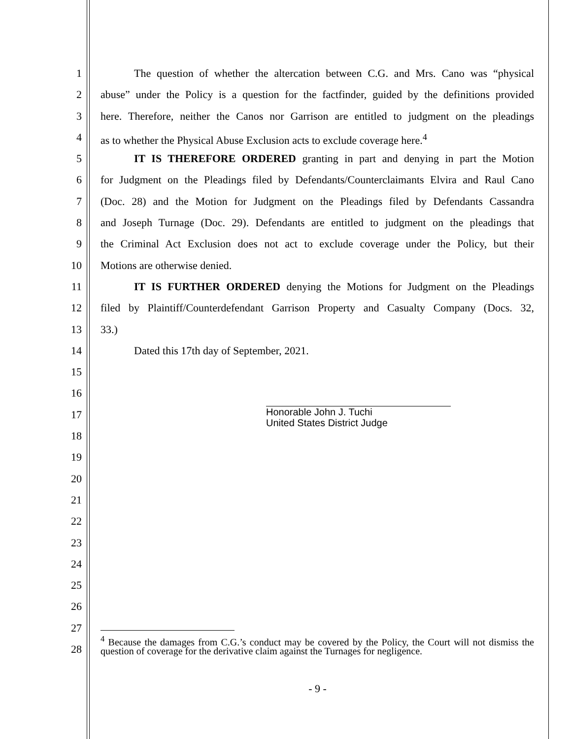1 The question of whether the altercation between C.G. and Mrs. Cano was “physical
2 abuse” under the Policy is a question for the factfinder, guided by the definitions provided
3 here. Therefore, neither the Canos nor Garrison are entitled to judgment on the pleadings
4 as to whether the Physical Abuse Exclusion acts to exclude coverage here.<sup>4</sup>
5 IT IS THEREFORE ORDERED granting in part and denying in part the Motion
6 for Judgment on the Pleadings filed by Defendants/Counterclaimants Elvira and Raul Cano
7 (Doc. 28) and the Motion for Judgment on the Pleadings filed by Defendants Cassandra
8 and Joseph Turnage (Doc. 29). Defendants are entitled to judgment on the pleadings that
9 the Criminal Act Exclusion does not act to exclude coverage under the Policy, but their
10 Motions are otherwise denied.
11 IT IS FURTHER ORDERED denying the Motions for Judgment on the Pleadings
12 filed by Plaintiff/Counterdefendant Garrison Property and Casualty Company (Docs. 32,
13 33.)
14 Dated this 17th day of September, 2021.
15
16
17
Honorable John J. Tuchi
United States District Judge
18
19
20
21
22
23
24
25
26
27
28
<sup>4</sup> Because the damages from C.G.’s conduct may be covered by the Policy, the Court will not dismiss the question of coverage for the derivative claim against the Turnages for negligence.
- 9 -